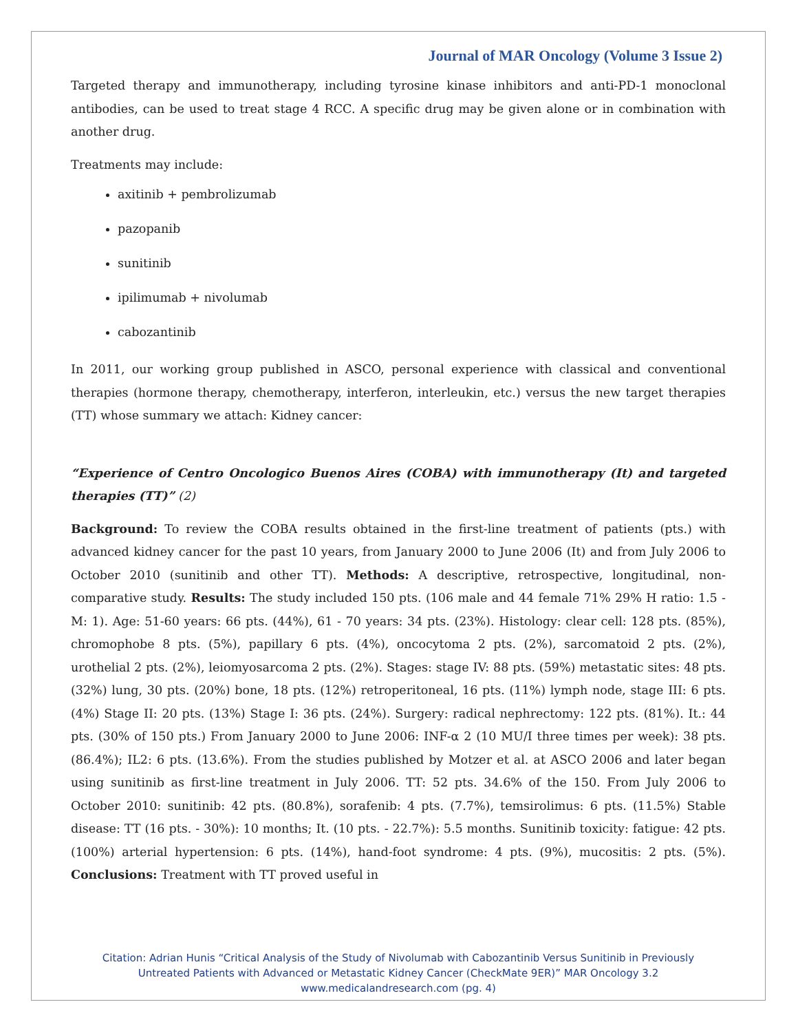Journal of MAR Oncology (Volume 3 Issue 2)
Targeted therapy and immunotherapy, including tyrosine kinase inhibitors and anti-PD-1 monoclonal antibodies, can be used to treat stage 4 RCC. A specific drug may be given alone or in combination with another drug.
Treatments may include:
axitinib + pembrolizumab
pazopanib
sunitinib
ipilimumab + nivolumab
cabozantinib
In 2011, our working group published in ASCO, personal experience with classical and conventional therapies (hormone therapy, chemotherapy, interferon, interleukin, etc.) versus the new target therapies (TT) whose summary we attach: Kidney cancer:
“Experience of Centro Oncologico Buenos Aires (COBA) with immunotherapy (It) and targeted therapies (TT)” (2)
Background: To review the COBA results obtained in the first-line treatment of patients (pts.) with advanced kidney cancer for the past 10 years, from January 2000 to June 2006 (It) and from July 2006 to October 2010 (sunitinib and other TT). Methods: A descriptive, retrospective, longitudinal, non-comparative study. Results: The study included 150 pts. (106 male and 44 female 71% 29% H ratio: 1.5 - M: 1). Age: 51-60 years: 66 pts. (44%), 61 - 70 years: 34 pts. (23%). Histology: clear cell: 128 pts. (85%), chromophobe 8 pts. (5%), papillary 6 pts. (4%), oncocytoma 2 pts. (2%), sarcomatoid 2 pts. (2%), urothelial 2 pts. (2%), leiomyosarcoma 2 pts. (2%). Stages: stage IV: 88 pts. (59%) metastatic sites: 48 pts. (32%) lung, 30 pts. (20%) bone, 18 pts. (12%) retroperitoneal, 16 pts. (11%) lymph node, stage III: 6 pts. (4%) Stage II: 20 pts. (13%) Stage I: 36 pts. (24%). Surgery: radical nephrectomy: 122 pts. (81%). It.: 44 pts. (30% of 150 pts.) From January 2000 to June 2006: INF-α 2 (10 MU/I three times per week): 38 pts. (86.4%); IL2: 6 pts. (13.6%). From the studies published by Motzer et al. at ASCO 2006 and later began using sunitinib as first-line treatment in July 2006. TT: 52 pts. 34.6% of the 150. From July 2006 to October 2010: sunitinib: 42 pts. (80.8%), sorafenib: 4 pts. (7.7%), temsirolimus: 6 pts. (11.5%) Stable disease: TT (16 pts. - 30%): 10 months; It. (10 pts. - 22.7%): 5.5 months. Sunitinib toxicity: fatigue: 42 pts. (100%) arterial hypertension: 6 pts. (14%), hand-foot syndrome: 4 pts. (9%), mucositis: 2 pts. (5%). Conclusions: Treatment with TT proved useful in
Citation: Adrian Hunis “Critical Analysis of the Study of Nivolumab with Cabozantinib Versus Sunitinib in Previously
Untreated Patients with Advanced or Metastatic Kidney Cancer (CheckMate 9ER)” MAR Oncology 3.2
www.medicalandresearch.com (pg. 4)